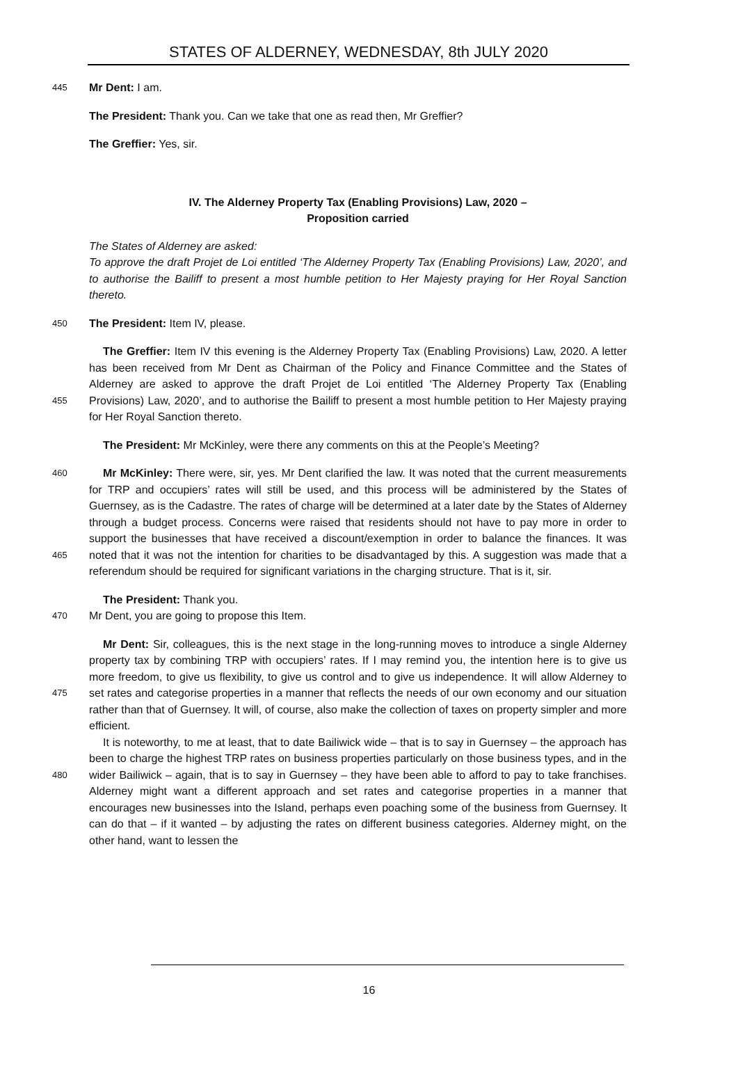STATES OF ALDERNEY, WEDNESDAY, 8th JULY 2020
445
Mr Dent: I am.
The President: Thank you. Can we take that one as read then, Mr Greffier?
The Greffier: Yes, sir.
IV. The Alderney Property Tax (Enabling Provisions) Law, 2020 –
Proposition carried
The States of Alderney are asked:
To approve the draft Projet de Loi entitled ‘The Alderney Property Tax (Enabling Provisions) Law, 2020’, and to authorise the Bailiff to present a most humble petition to Her Majesty praying for Her Royal Sanction thereto.
450
The President: Item IV, please.
455
The Greffier: Item IV this evening is the Alderney Property Tax (Enabling Provisions) Law, 2020. A letter has been received from Mr Dent as Chairman of the Policy and Finance Committee and the States of Alderney are asked to approve the draft Projet de Loi entitled ‘The Alderney Property Tax (Enabling Provisions) Law, 2020’, and to authorise the Bailiff to present a most humble petition to Her Majesty praying for Her Royal Sanction thereto.
The President: Mr McKinley, were there any comments on this at the People’s Meeting?
460
465
Mr McKinley: There were, sir, yes. Mr Dent clarified the law. It was noted that the current measurements for TRP and occupiers’ rates will still be used, and this process will be administered by the States of Guernsey, as is the Cadastre. The rates of charge will be determined at a later date by the States of Alderney through a budget process. Concerns were raised that residents should not have to pay more in order to support the businesses that have received a discount/exemption in order to balance the finances. It was noted that it was not the intention for charities to be disadvantaged by this. A suggestion was made that a referendum should be required for significant variations in the charging structure. That is it, sir.
470
The President: Thank you.
Mr Dent, you are going to propose this Item.
475
480
Mr Dent: Sir, colleagues, this is the next stage in the long-running moves to introduce a single Alderney property tax by combining TRP with occupiers’ rates. If I may remind you, the intention here is to give us more freedom, to give us flexibility, to give us control and to give us independence. It will allow Alderney to set rates and categorise properties in a manner that reflects the needs of our own economy and our situation rather than that of Guernsey. It will, of course, also make the collection of taxes on property simpler and more efficient.
It is noteworthy, to me at least, that to date Bailiwick wide – that is to say in Guernsey – the approach has been to charge the highest TRP rates on business properties particularly on those business types, and in the wider Bailiwick – again, that is to say in Guernsey – they have been able to afford to pay to take franchises. Alderney might want a different approach and set rates and categorise properties in a manner that encourages new businesses into the Island, perhaps even poaching some of the business from Guernsey. It can do that – if it wanted – by adjusting the rates on different business categories. Alderney might, on the other hand, want to lessen the
16